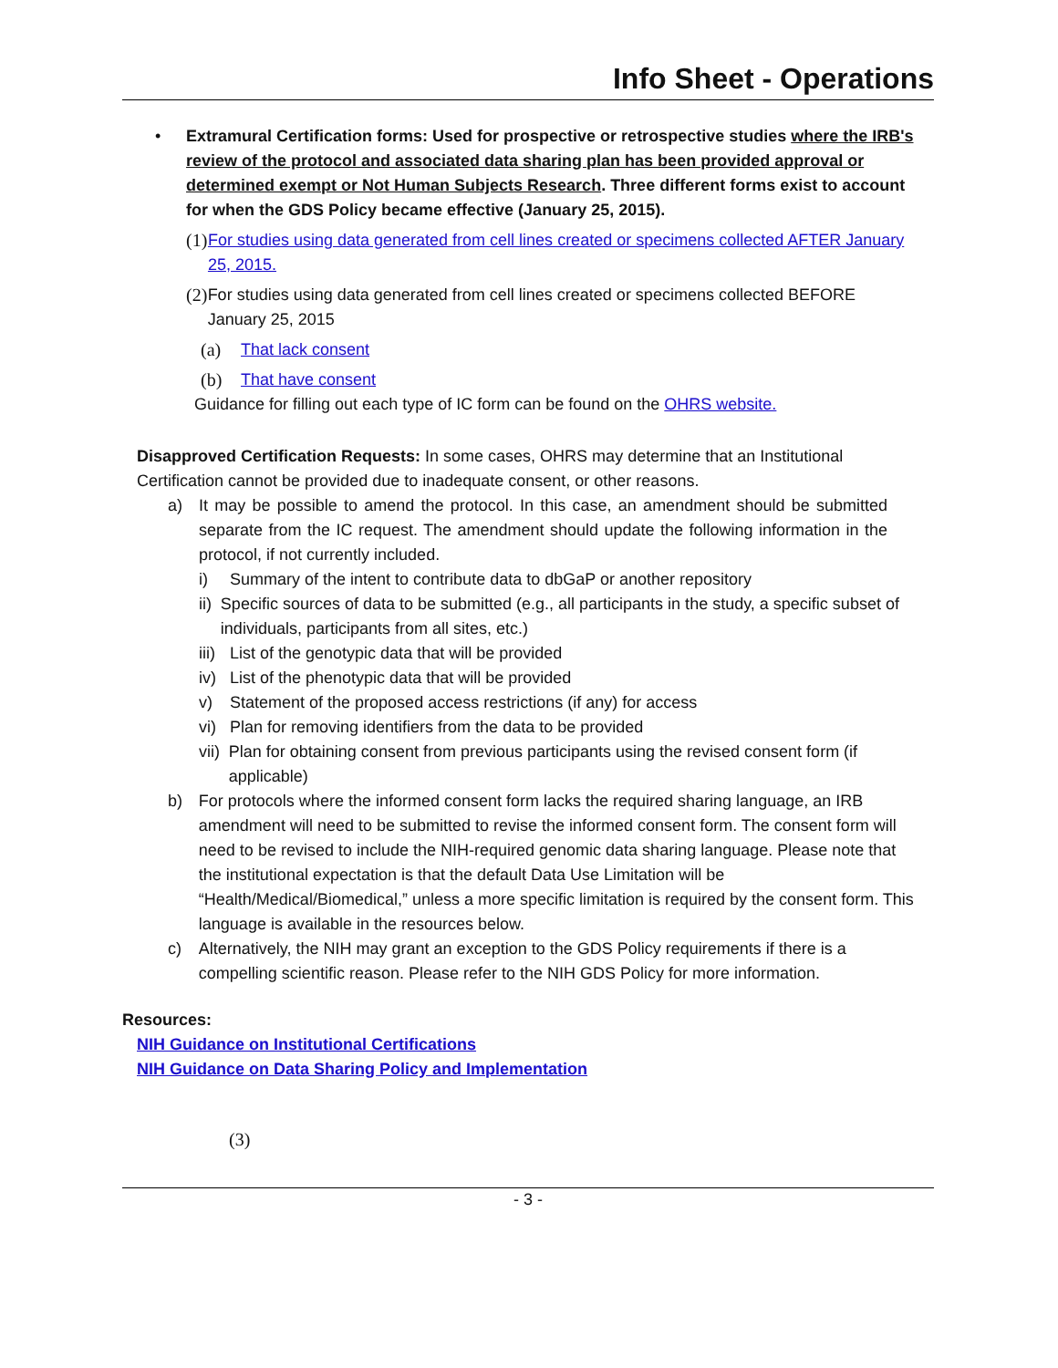Info Sheet - Operations
• Extramural Certification forms: Used for prospective or retrospective studies where the IRB's review of the protocol and associated data sharing plan has been provided approval or determined exempt or Not Human Subjects Research. Three different forms exist to account for when the GDS Policy became effective (January 25, 2015).
(1)
For studies using data generated from cell lines created or specimens collected AFTER January 25, 2015.
(2)
For studies using data generated from cell lines created or specimens collected BEFORE January 25, 2015
(a) That lack consent
(b) That have consent
Guidance for filling out each type of IC form can be found on the OHRS website.
Disapproved Certification Requests: In some cases, OHRS may determine that an Institutional Certification cannot be provided due to inadequate consent, or other reasons.
a) It may be possible to amend the protocol. In this case, an amendment should be submitted separate from the IC request. The amendment should update the following information in the protocol, if not currently included.
i) Summary of the intent to contribute data to dbGaP or another repository
ii) Specific sources of data to be submitted (e.g., all participants in the study, a specific subset of individuals, participants from all sites, etc.)
iii)
List of the genotypic data that will be provided
iv) List of the phenotypic data that will be provided
v) Statement of the proposed access restrictions (if any) for access
vi) Plan for removing identifiers from the data to be provided
vii)
Plan for obtaining consent from previous participants using the revised consent form (if applicable)
b) For protocols where the informed consent form lacks the required sharing language, an IRB amendment will need to be submitted to revise the informed consent form. The consent form will need to be revised to include the NIH-required genomic data sharing language. Please note that the institutional expectation is that the default Data Use Limitation will be “Health/Medical/Biomedical,” unless a more specific limitation is required by the consent form. This language is available in the resources below.
c) Alternatively, the NIH may grant an exception to the GDS Policy requirements if there is a compelling scientific reason. Please refer to the NIH GDS Policy for more information.
Resources:
NIH Guidance on Institutional Certifications
NIH Guidance on Data Sharing Policy and Implementation
(3)
- 3 -